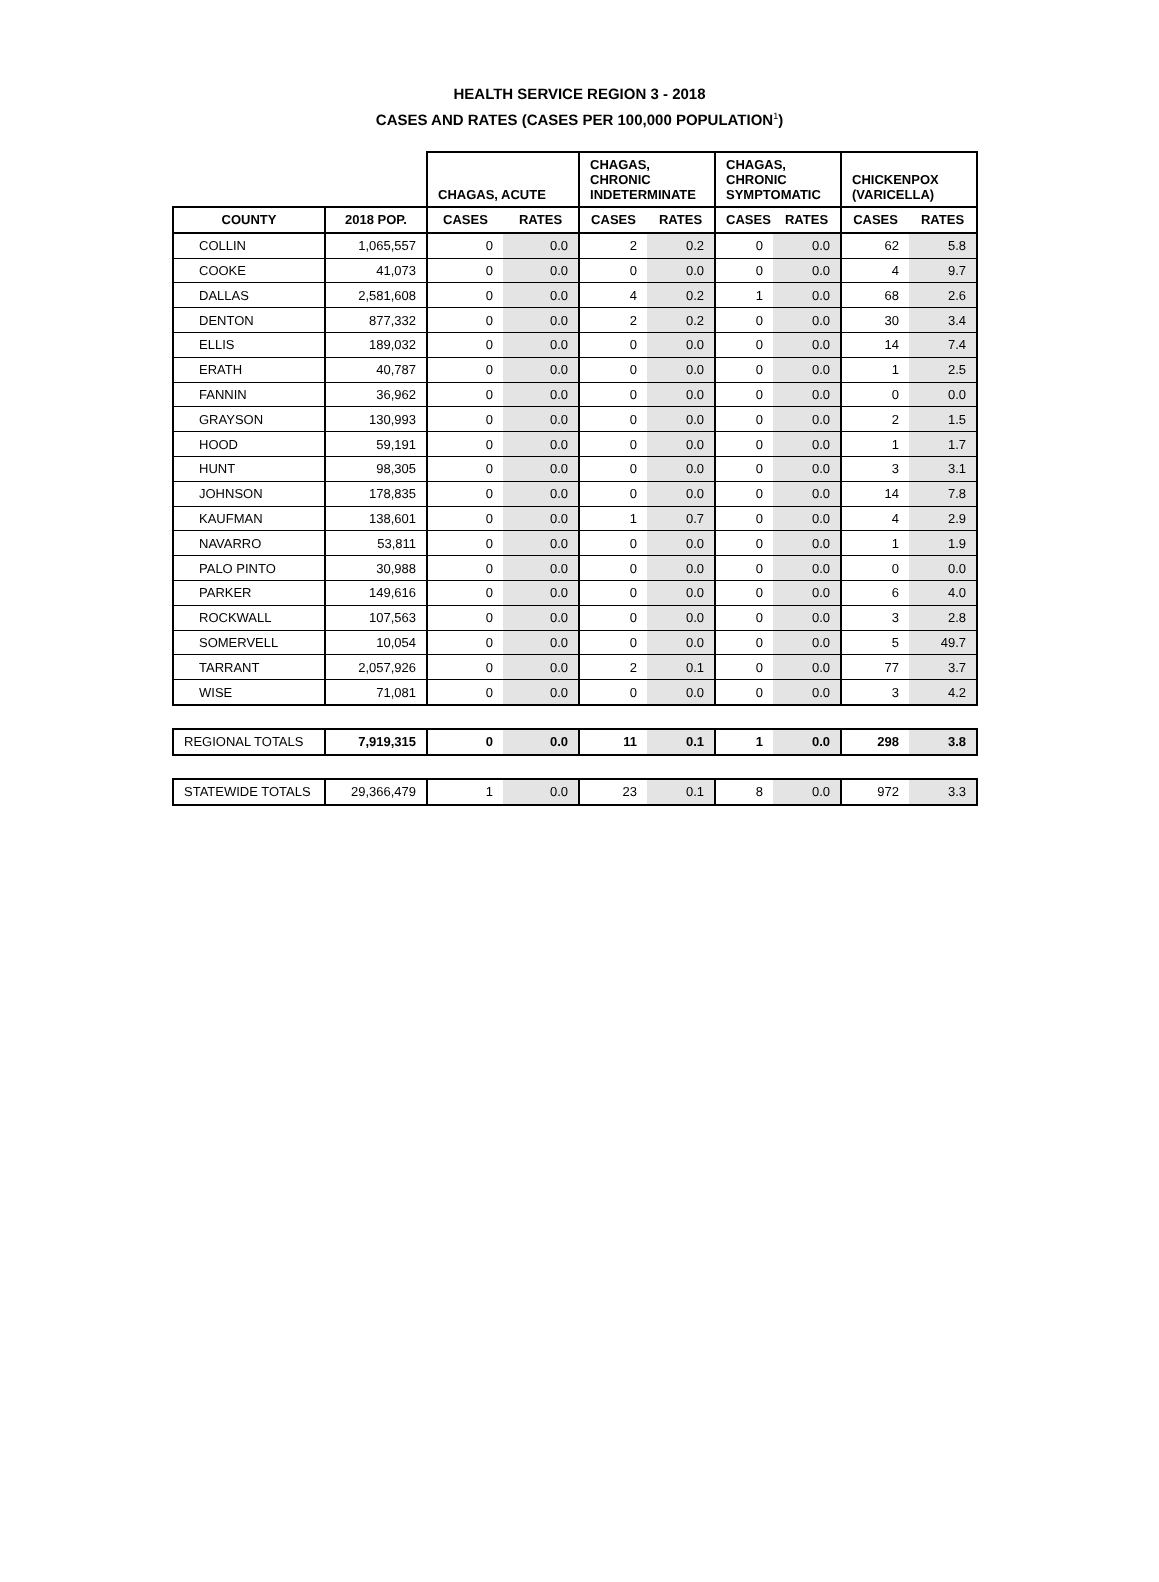HEALTH SERVICE REGION 3 - 2018
CASES AND RATES (CASES PER 100,000 POPULATION<sup>1</sup>)
| | | CHAGAS, ACUTE | | CHAGAS, CHRONIC INDETERMINATE | | CHAGAS, CHRONIC SYMPTOMATIC | | CHICKENPOX (VARICELLA) | |
| --- | --- | --- | --- | --- | --- | --- | --- | --- | --- |
| COUNTY | 2018 POP. | CASES | RATES | CASES | RATES | CASES | RATES | CASES | RATES |
| COLLIN | 1,065,557 | 0 | 0.0 | 2 | 0.2 | 0 | 0.0 | 62 | 5.8 |
| COOKE | 41,073 | 0 | 0.0 | 0 | 0.0 | 0 | 0.0 | 4 | 9.7 |
| DALLAS | 2,581,608 | 0 | 0.0 | 4 | 0.2 | 1 | 0.0 | 68 | 2.6 |
| DENTON | 877,332 | 0 | 0.0 | 2 | 0.2 | 0 | 0.0 | 30 | 3.4 |
| ELLIS | 189,032 | 0 | 0.0 | 0 | 0.0 | 0 | 0.0 | 14 | 7.4 |
| ERATH | 40,787 | 0 | 0.0 | 0 | 0.0 | 0 | 0.0 | 1 | 2.5 |
| FANNIN | 36,962 | 0 | 0.0 | 0 | 0.0 | 0 | 0.0 | 0 | 0.0 |
| GRAYSON | 130,993 | 0 | 0.0 | 0 | 0.0 | 0 | 0.0 | 2 | 1.5 |
| HOOD | 59,191 | 0 | 0.0 | 0 | 0.0 | 0 | 0.0 | 1 | 1.7 |
| HUNT | 98,305 | 0 | 0.0 | 0 | 0.0 | 0 | 0.0 | 3 | 3.1 |
| JOHNSON | 178,835 | 0 | 0.0 | 0 | 0.0 | 0 | 0.0 | 14 | 7.8 |
| KAUFMAN | 138,601 | 0 | 0.0 | 1 | 0.7 | 0 | 0.0 | 4 | 2.9 |
| NAVARRO | 53,811 | 0 | 0.0 | 0 | 0.0 | 0 | 0.0 | 1 | 1.9 |
| PALO PINTO | 30,988 | 0 | 0.0 | 0 | 0.0 | 0 | 0.0 | 0 | 0.0 |
| PARKER | 149,616 | 0 | 0.0 | 0 | 0.0 | 0 | 0.0 | 6 | 4.0 |
| ROCKWALL | 107,563 | 0 | 0.0 | 0 | 0.0 | 0 | 0.0 | 3 | 2.8 |
| SOMERVELL | 10,054 | 0 | 0.0 | 0 | 0.0 | 0 | 0.0 | 5 | 49.7 |
| TARRANT | 2,057,926 | 0 | 0.0 | 2 | 0.1 | 0 | 0.0 | 77 | 3.7 |
| WISE | 71,081 | 0 | 0.0 | 0 | 0.0 | 0 | 0.0 | 3 | 4.2 |
| REGIONAL TOTALS | 7,919,315 | 0 | 0.0 | 11 | 0.1 | 1 | 0.0 | 298 | 3.8 |
| STATEWIDE TOTALS | 29,366,479 | 1 | 0.0 | 23 | 0.1 | 8 | 0.0 | 972 | 3.3 |